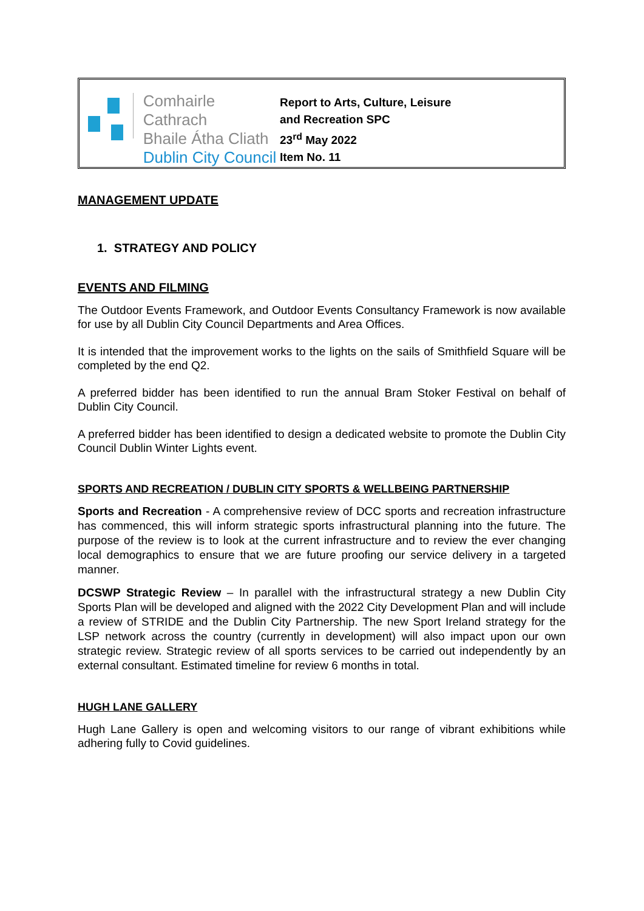Comhairle Cathrach
Bhaile Átha Cliath
Dublin City Council
Report to Arts, Culture, Leisure
and Recreation SPC
23<sup>rd</sup> May 2022
Item No. 11
MANAGEMENT UPDATE
1. STRATEGY AND POLICY
EVENTS AND FILMING
The Outdoor Events Framework, and Outdoor Events Consultancy Framework is now available for use by all Dublin City Council Departments and Area Offices.
It is intended that the improvement works to the lights on the sails of Smithfield Square will be completed by the end Q2.
A preferred bidder has been identified to run the annual Bram Stoker Festival on behalf of Dublin City Council.
A preferred bidder has been identified to design a dedicated website to promote the Dublin City Council Dublin Winter Lights event.
SPORTS AND RECREATION / DUBLIN CITY SPORTS & WELLBEING PARTNERSHIP
Sports and Recreation - A comprehensive review of DCC sports and recreation infrastructure has commenced, this will inform strategic sports infrastructural planning into the future. The purpose of the review is to look at the current infrastructure and to review the ever changing local demographics to ensure that we are future proofing our service delivery in a targeted manner.
DCSWP Strategic Review – In parallel with the infrastructural strategy a new Dublin City Sports Plan will be developed and aligned with the 2022 City Development Plan and will include a review of STRIDE and the Dublin City Partnership. The new Sport Ireland strategy for the LSP network across the country (currently in development) will also impact upon our own strategic review. Strategic review of all sports services to be carried out independently by an external consultant. Estimated timeline for review 6 months in total.
HUGH LANE GALLERY
Hugh Lane Gallery is open and welcoming visitors to our range of vibrant exhibitions while adhering fully to Covid guidelines.